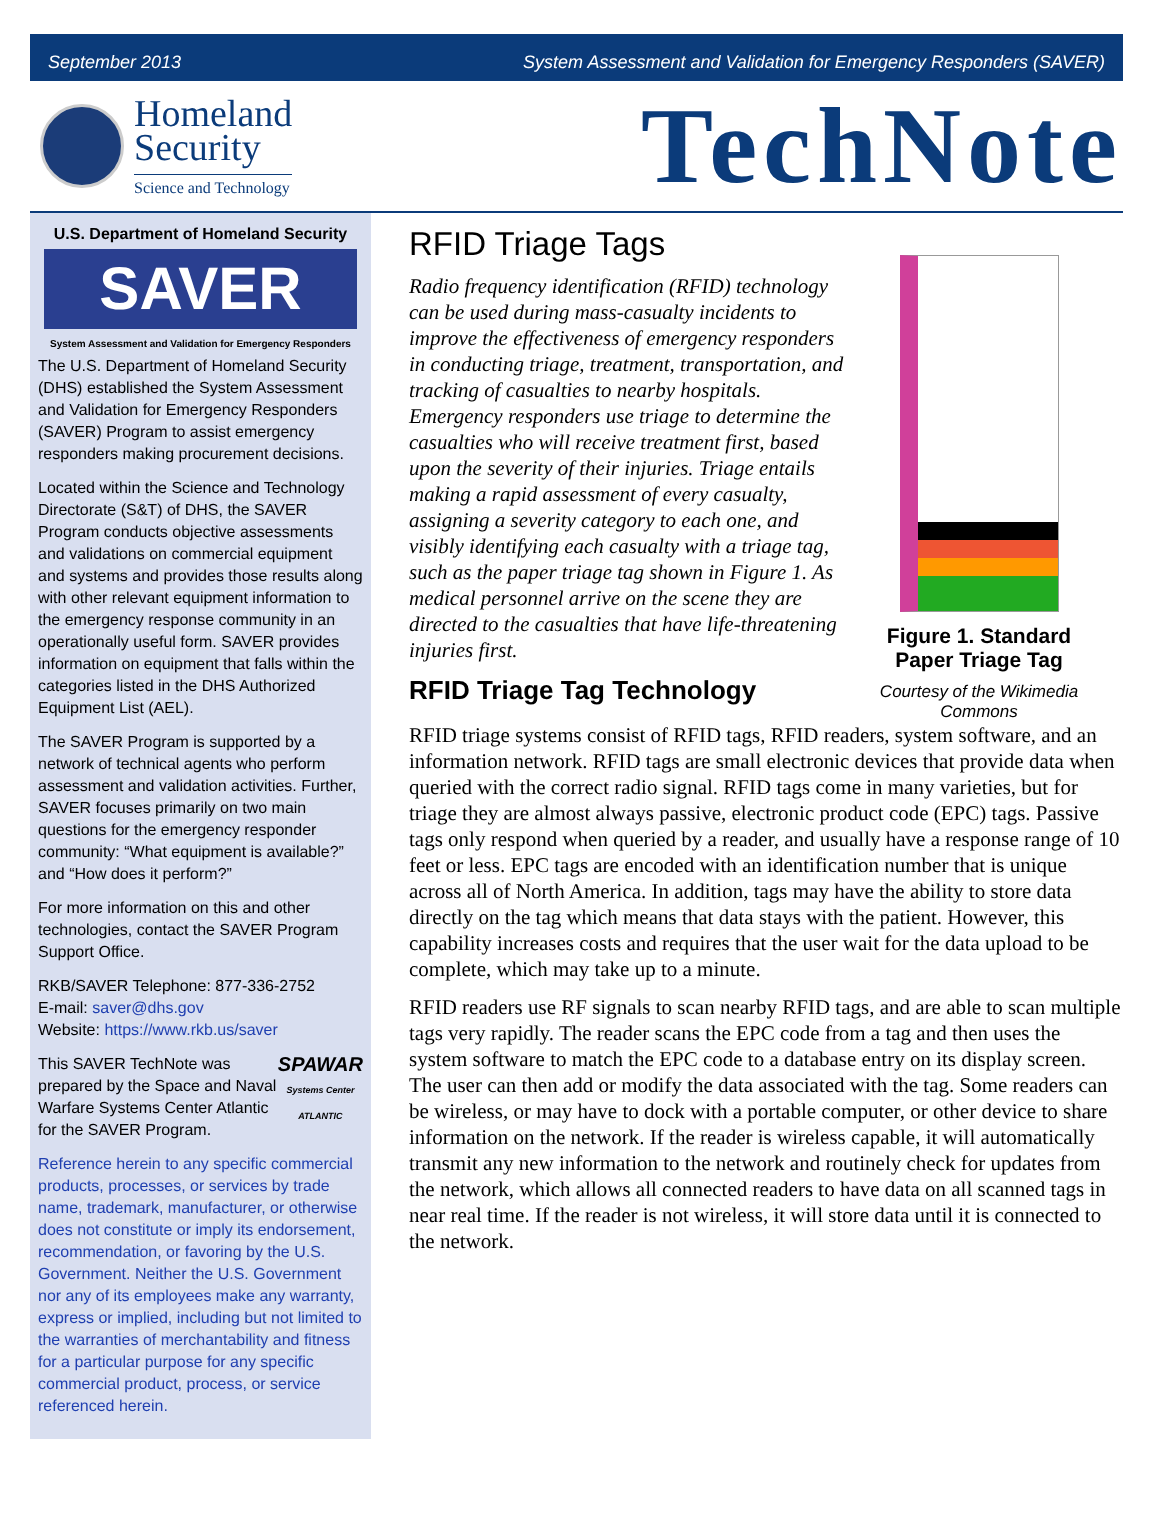September 2013 System Assessment and Validation for Emergency Responders (SAVER)
Homeland
Security
Science and Technology
TechNote
U.S. Department of Homeland Security
SAVER
System Assessment and Validation for Emergency Responders
The U.S. Department of Homeland Security (DHS) established the System Assessment and Validation for Emergency Responders (SAVER) Program to assist emergency responders making procurement decisions.
Located within the Science and Technology Directorate (S&T) of DHS, the SAVER Program conducts objective assessments and validations on commercial equipment and systems and provides those results along with other relevant equipment information to the emergency response community in an operationally useful form. SAVER provides information on equipment that falls within the categories listed in the DHS Authorized Equipment List (AEL).
The SAVER Program is supported by a network of technical agents who perform assessment and validation activities. Further, SAVER focuses primarily on two main questions for the emergency responder community: “What equipment is available?” and “How does it perform?”
For more information on this and other technologies, contact the SAVER Program Support Office.
RKB/SAVER Telephone: 877-336-2752
E-mail: saver@dhs.gov
Website: https://www.rkb.us/saver
This SAVER TechNote was prepared by the Space and Naval Warfare Systems Center Atlantic for the SAVER Program. SPAWAR
Systems Center ATLANTIC
Reference herein to any specific commercial products, processes, or services by trade name, trademark, manufacturer, or otherwise does not constitute or imply its endorsement, recommendation, or favoring by the U.S. Government. Neither the U.S. Government nor any of its employees make any warranty, express or implied, including but not limited to the warranties of merchantability and fitness for a particular purpose for any specific commercial product, process, or service referenced herein.
RFID Triage Tags
Radio frequency identification (RFID) technology can be used during mass-casualty incidents to improve the effectiveness of emergency responders in conducting triage, treatment, transportation, and tracking of casualties to nearby hospitals. Emergency responders use triage to determine the casualties who will receive treatment first, based upon the severity of their injuries. Triage entails making a rapid assessment of every casualty, assigning a severity category to each one, and visibly identifying each casualty with a triage tag, such as the paper triage tag shown in Figure 1. As medical personnel arrive on the scene they are directed to the casualties that have life-threatening injuries first.
RFID Triage Tag Technology
Figure 1. Standard Paper Triage Tag
Courtesy of the Wikimedia Commons
RFID triage systems consist of RFID tags, RFID readers, system software, and an information network. RFID tags are small electronic devices that provide data when queried with the correct radio signal. RFID tags come in many varieties, but for triage they are almost always passive, electronic product code (EPC) tags. Passive tags only respond when queried by a reader, and usually have a response range of 10 feet or less. EPC tags are encoded with an identification number that is unique across all of North America. In addition, tags may have the ability to store data directly on the tag which means that data stays with the patient. However, this capability increases costs and requires that the user wait for the data upload to be complete, which may take up to a minute.
RFID readers use RF signals to scan nearby RFID tags, and are able to scan multiple tags very rapidly. The reader scans the EPC code from a tag and then uses the system software to match the EPC code to a database entry on its display screen. The user can then add or modify the data associated with the tag. Some readers can be wireless, or may have to dock with a portable computer, or other device to share information on the network. If the reader is wireless capable, it will automatically transmit any new information to the network and routinely check for updates from the network, which allows all connected readers to have data on all scanned tags in near real time. If the reader is not wireless, it will store data until it is connected to the network.